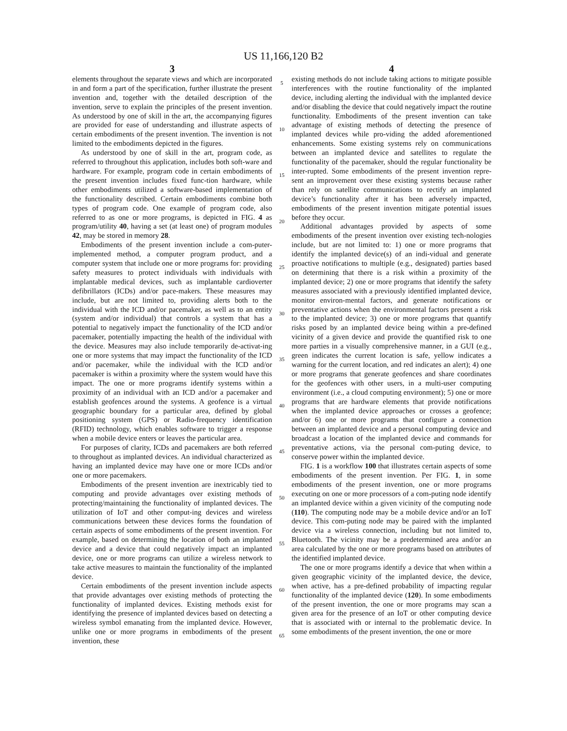US 11,166,120 B2
3
elements throughout the separate views and which are incorporated in and form a part of the specification, further illustrate the present invention and, together with the detailed description of the invention, serve to explain the principles of the present invention. As understood by one of skill in the art, the accompanying figures are provided for ease of understanding and illustrate aspects of certain embodiments of the present invention. The invention is not limited to the embodiments depicted in the figures.
As understood by one of skill in the art, program code, as referred to throughout this application, includes both soft-ware and hardware. For example, program code in certain embodiments of the present invention includes fixed func-tion hardware, while other embodiments utilized a software-based implementation of the functionality described. Certain embodiments combine both types of program code. One example of program code, also referred to as one or more programs, is depicted in FIG. 4 as program/utility 40, having a set (at least one) of program modules 42, may be stored in memory 28.
Embodiments of the present invention include a com-puter-implemented method, a computer program product, and a computer system that include one or more programs for: providing safety measures to protect individuals with individuals with implantable medical devices, such as implantable cardioverter defibrillators (ICDs) and/or pace-makers. These measures may include, but are not limited to, providing alerts both to the individual with the ICD and/or pacemaker, as well as to an entity (system and/or individual) that controls a system that has a potential to negatively impact the functionality of the ICD and/or pacemaker, potentially impacting the health of the individual with the device. Measures may also include temporarily de-activat-ing one or more systems that may impact the functionality of the ICD and/or pacemaker, while the individual with the ICD and/or pacemaker is within a proximity where the system would have this impact. The one or more programs identify systems within a proximity of an individual with an ICD and/or a pacemaker and establish geofences around the systems. A geofence is a virtual geographic boundary for a particular area, defined by global positioning system (GPS) or Radio-frequency identification (RFID) technology, which enables software to trigger a response when a mobile device enters or leaves the particular area.
For purposes of clarity, ICDs and pacemakers are both referred to throughout as implanted devices. An individual characterized as having an implanted device may have one or more ICDs and/or one or more pacemakers.
Embodiments of the present invention are inextricably tied to computing and provide advantages over existing methods of protecting/maintaining the functionality of implanted devices. The utilization of IoT and other comput-ing devices and wireless communications between these devices forms the foundation of certain aspects of some embodiments of the present invention. For example, based on determining the location of both an implanted device and a device that could negatively impact an implanted device, one or more programs can utilize a wireless network to take active measures to maintain the functionality of the implanted device.
Certain embodiments of the present invention include aspects that provide advantages over existing methods of protecting the functionality of implanted devices. Existing methods exist for identifying the presence of implanted devices based on detecting a wireless symbol emanating from the implanted device. However, unlike one or more programs in embodiments of the present invention, these
5
10
15
20
25
30
35
40
45
50
55
60
65
4
existing methods do not include taking actions to mitigate possible interferences with the routine functionality of the implanted device, including alerting the individual with the implanted device and/or disabling the device that could negatively impact the routine functionality. Embodiments of the present invention can take advantage of existing methods of detecting the presence of implanted devices while pro-viding the added aforementioned enhancements. Some existing systems rely on communications between an implanted device and satellites to regulate the functionality of the pacemaker, should the regular functionality be inter-rupted. Some embodiments of the present invention repre-sent an improvement over these existing systems because rather than rely on satellite communications to rectify an implanted device’s functionality after it has been adversely impacted, embodiments of the present invention mitigate potential issues before they occur.
Additional advantages provided by aspects of some embodiments of the present invention over existing tech-nologies include, but are not limited to: 1) one or more programs that identify the implanted device(s) of an indi-vidual and generate proactive notifications to multiple (e.g., designated) parties based on determining that there is a risk within a proximity of the implanted device; 2) one or more programs that identify the safety measures associated with a previously identified implanted device, monitor environ-mental factors, and generate notifications or preventative actions when the environmental factors present a risk to the implanted device; 3) one or more programs that quantify risks posed by an implanted device being within a pre-defined vicinity of a given device and provide the quantified risk to one more parties in a visually comprehensive manner, in a GUI (e.g., green indicates the current location is safe, yellow indicates a warning for the current location, and red indicates an alert); 4) one or more programs that generate geofences and share coordinates for the geofences with other users, in a multi-user computing environment (i.e., a cloud computing environment); 5) one or more programs that are hardware elements that provide notifications when the implanted device approaches or crosses a geofence; and/or 6) one or more programs that configure a connection between an implanted device and a personal computing device and broadcast a location of the implanted device and commands for preventative actions, via the personal com-puting device, to conserve power within the implanted device.
FIG. 1 is a workflow 100 that illustrates certain aspects of some embodiments of the present invention. Per FIG. 1, in some embodiments of the present invention, one or more programs executing on one or more processors of a com-puting node identify an implanted device within a given vicinity of the computing node (110). The computing node may be a mobile device and/or an IoT device. This com-puting node may be paired with the implanted device via a wireless connection, including but not limited to, Bluetooth. The vicinity may be a predetermined area and/or an area calculated by the one or more programs based on attributes of the identified implanted device.
The one or more programs identify a device that when within a given geographic vicinity of the implanted device, the device, when active, has a pre-defined probability of impacting regular functionality of the implanted device (120). In some embodiments of the present invention, the one or more programs may scan a given area for the presence of an IoT or other computing device that is associated with or internal to the problematic device. In some embodiments of the present invention, the one or more